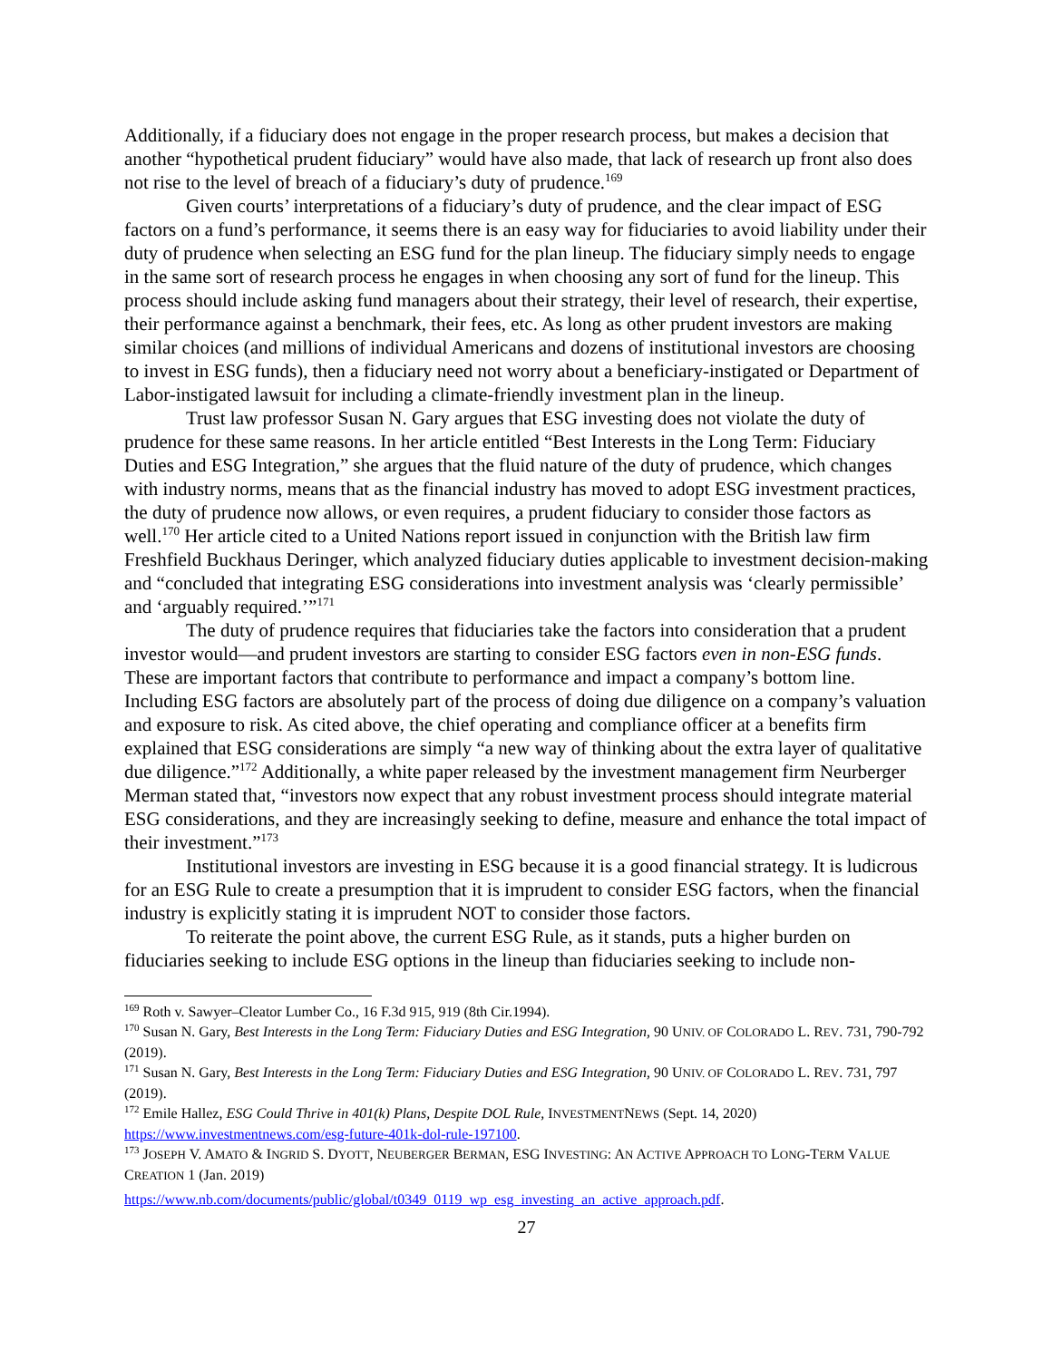Additionally, if a fiduciary does not engage in the proper research process, but makes a decision that another “hypothetical prudent fiduciary” would have also made, that lack of research up front also does not rise to the level of breach of a fiduciary’s duty of prudence.<sup>169</sup>
Given courts’ interpretations of a fiduciary’s duty of prudence, and the clear impact of ESG factors on a fund’s performance, it seems there is an easy way for fiduciaries to avoid liability under their duty of prudence when selecting an ESG fund for the plan lineup. The fiduciary simply needs to engage in the same sort of research process he engages in when choosing any sort of fund for the lineup. This process should include asking fund managers about their strategy, their level of research, their expertise, their performance against a benchmark, their fees, etc. As long as other prudent investors are making similar choices (and millions of individual Americans and dozens of institutional investors are choosing to invest in ESG funds), then a fiduciary need not worry about a beneficiary-instigated or Department of Labor-instigated lawsuit for including a climate-friendly investment plan in the lineup.
Trust law professor Susan N. Gary argues that ESG investing does not violate the duty of prudence for these same reasons. In her article entitled “Best Interests in the Long Term: Fiduciary Duties and ESG Integration,” she argues that the fluid nature of the duty of prudence, which changes with industry norms, means that as the financial industry has moved to adopt ESG investment practices, the duty of prudence now allows, or even requires, a prudent fiduciary to consider those factors as well.<sup>170</sup> Her article cited to a United Nations report issued in conjunction with the British law firm Freshfield Buckhaus Deringer, which analyzed fiduciary duties applicable to investment decision-making and “concluded that integrating ESG considerations into investment analysis was ‘clearly permissible’ and ‘arguably required.’”<sup>171</sup>
The duty of prudence requires that fiduciaries take the factors into consideration that a prudent investor would—and prudent investors are starting to consider ESG factors even in non-ESG funds. These are important factors that contribute to performance and impact a company’s bottom line. Including ESG factors are absolutely part of the process of doing due diligence on a company’s valuation and exposure to risk. As cited above, the chief operating and compliance officer at a benefits firm explained that ESG considerations are simply “a new way of thinking about the extra layer of qualitative due diligence.”<sup>172</sup> Additionally, a white paper released by the investment management firm Neurberger Merman stated that, “investors now expect that any robust investment process should integrate material ESG considerations, and they are increasingly seeking to define, measure and enhance the total impact of their investment.”<sup>173</sup>
Institutional investors are investing in ESG because it is a good financial strategy. It is ludicrous for an ESG Rule to create a presumption that it is imprudent to consider ESG factors, when the financial industry is explicitly stating it is imprudent NOT to consider those factors.
To reiterate the point above, the current ESG Rule, as it stands, puts a higher burden on fiduciaries seeking to include ESG options in the lineup than fiduciaries seeking to include non-
<sup>169</sup> Roth v. Sawyer–Cleator Lumber Co., 16 F.3d 915, 919 (8th Cir.1994).
<sup>170</sup> Susan N. Gary, Best Interests in the Long Term: Fiduciary Duties and ESG Integration, 90 UNIV. OF COLORADO L. REV. 731, 790-792 (2019).
<sup>171</sup> Susan N. Gary, Best Interests in the Long Term: Fiduciary Duties and ESG Integration, 90 UNIV. OF COLORADO L. REV. 731, 797 (2019).
<sup>172</sup> Emile Hallez, ESG Could Thrive in 401(k) Plans, Despite DOL Rule, INVESTMENTNEWS (Sept. 14, 2020) https://www.investmentnews.com/esg-future-401k-dol-rule-197100.
<sup>173</sup> JOSEPH V. AMATO & INGRID S. DYOTT, NEUBERGER BERMAN, ESG INVESTING: AN ACTIVE APPROACH TO LONG-TERM VALUE CREATION 1 (Jan. 2019)
https://www.nb.com/documents/public/global/t0349_0119_wp_esg_investing_an_active_approach.pdf.
27